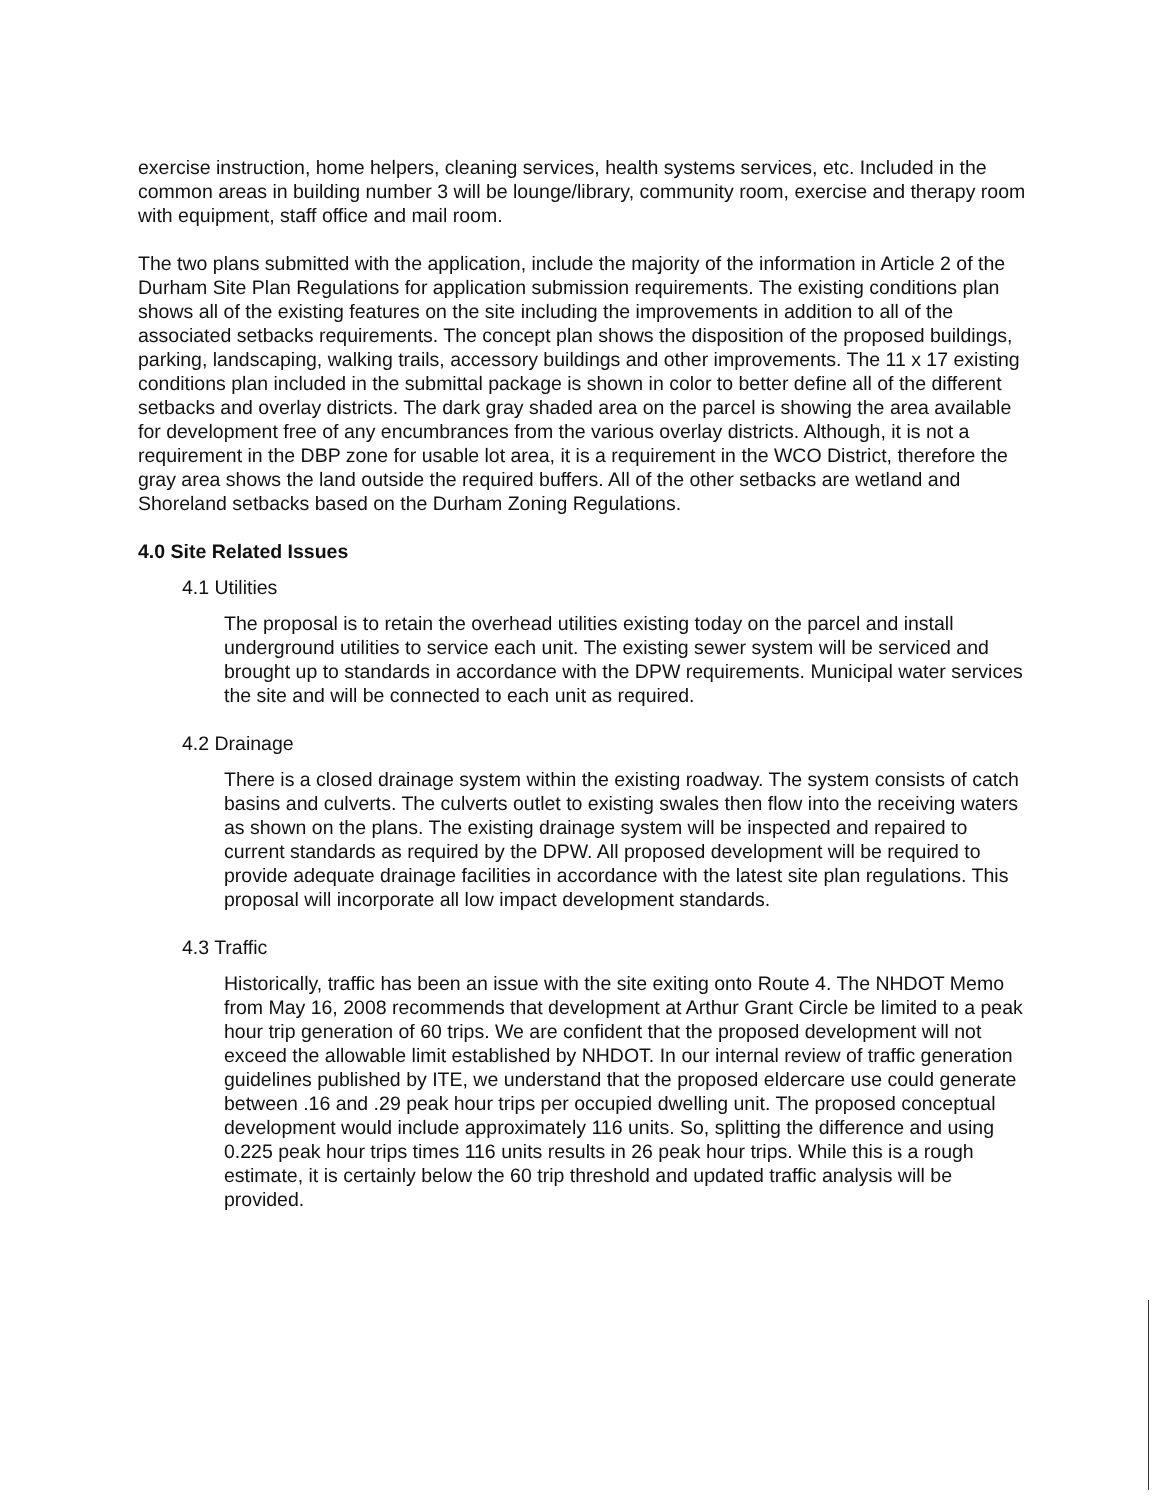exercise instruction, home helpers, cleaning services, health systems services, etc. Included in the common areas in building number 3 will be lounge/library, community room, exercise and therapy room with equipment, staff office and mail room.
The two plans submitted with the application, include the majority of the information in Article 2 of the Durham Site Plan Regulations for application submission requirements. The existing conditions plan shows all of the existing features on the site including the improvements in addition to all of the associated setbacks requirements. The concept plan shows the disposition of the proposed buildings, parking, landscaping, walking trails, accessory buildings and other improvements. The 11 x 17 existing conditions plan included in the submittal package is shown in color to better define all of the different setbacks and overlay districts. The dark gray shaded area on the parcel is showing the area available for development free of any encumbrances from the various overlay districts. Although, it is not a requirement in the DBP zone for usable lot area, it is a requirement in the WCO District, therefore the gray area shows the land outside the required buffers. All of the other setbacks are wetland and Shoreland setbacks based on the Durham Zoning Regulations.
4.0 Site Related Issues
4.1 Utilities
The proposal is to retain the overhead utilities existing today on the parcel and install underground utilities to service each unit. The existing sewer system will be serviced and brought up to standards in accordance with the DPW requirements. Municipal water services the site and will be connected to each unit as required.
4.2 Drainage
There is a closed drainage system within the existing roadway. The system consists of catch basins and culverts. The culverts outlet to existing swales then flow into the receiving waters as shown on the plans. The existing drainage system will be inspected and repaired to current standards as required by the DPW. All proposed development will be required to provide adequate drainage facilities in accordance with the latest site plan regulations. This proposal will incorporate all low impact development standards.
4.3 Traffic
Historically, traffic has been an issue with the site exiting onto Route 4. The NHDOT Memo from May 16, 2008 recommends that development at Arthur Grant Circle be limited to a peak hour trip generation of 60 trips. We are confident that the proposed development will not exceed the allowable limit established by NHDOT. In our internal review of traffic generation guidelines published by ITE, we understand that the proposed eldercare use could generate between .16 and .29 peak hour trips per occupied dwelling unit. The proposed conceptual development would include approximately 116 units. So, splitting the difference and using 0.225 peak hour trips times 116 units results in 26 peak hour trips. While this is a rough estimate, it is certainly below the 60 trip threshold and updated traffic analysis will be provided.